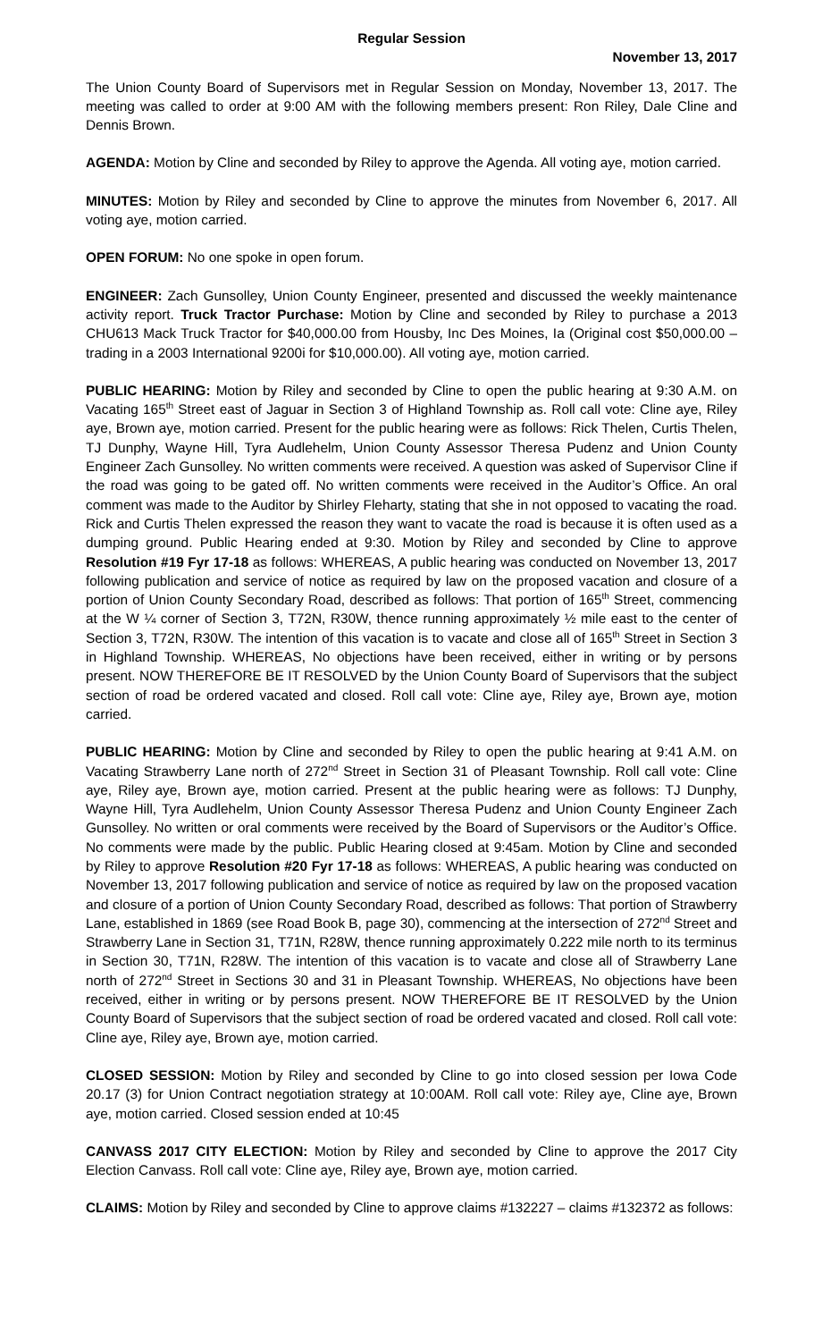Regular Session
November 13, 2017
The Union County Board of Supervisors met in Regular Session on Monday, November 13, 2017. The meeting was called to order at 9:00 AM with the following members present: Ron Riley, Dale Cline and Dennis Brown.
AGENDA: Motion by Cline and seconded by Riley to approve the Agenda. All voting aye, motion carried.
MINUTES: Motion by Riley and seconded by Cline to approve the minutes from November 6, 2017. All voting aye, motion carried.
OPEN FORUM: No one spoke in open forum.
ENGINEER: Zach Gunsolley, Union County Engineer, presented and discussed the weekly maintenance activity report. Truck Tractor Purchase: Motion by Cline and seconded by Riley to purchase a 2013 CHU613 Mack Truck Tractor for $40,000.00 from Housby, Inc Des Moines, Ia (Original cost $50,000.00 – trading in a 2003 International 9200i for $10,000.00). All voting aye, motion carried.
PUBLIC HEARING: Motion by Riley and seconded by Cline to open the public hearing at 9:30 A.M. on Vacating 165<sup>th</sup> Street east of Jaguar in Section 3 of Highland Township as. Roll call vote: Cline aye, Riley aye, Brown aye, motion carried. Present for the public hearing were as follows: Rick Thelen, Curtis Thelen, TJ Dunphy, Wayne Hill, Tyra Audlehelm, Union County Assessor Theresa Pudenz and Union County Engineer Zach Gunsolley. No written comments were received. A question was asked of Supervisor Cline if the road was going to be gated off. No written comments were received in the Auditor’s Office. An oral comment was made to the Auditor by Shirley Fleharty, stating that she in not opposed to vacating the road. Rick and Curtis Thelen expressed the reason they want to vacate the road is because it is often used as a dumping ground. Public Hearing ended at 9:30. Motion by Riley and seconded by Cline to approve Resolution #19 Fyr 17-18 as follows: WHEREAS, A public hearing was conducted on November 13, 2017 following publication and service of notice as required by law on the proposed vacation and closure of a portion of Union County Secondary Road, described as follows: That portion of 165<sup>th</sup> Street, commencing at the W ¼ corner of Section 3, T72N, R30W, thence running approximately ½ mile east to the center of Section 3, T72N, R30W. The intention of this vacation is to vacate and close all of 165<sup>th</sup> Street in Section 3 in Highland Township. WHEREAS, No objections have been received, either in writing or by persons present. NOW THEREFORE BE IT RESOLVED by the Union County Board of Supervisors that the subject section of road be ordered vacated and closed. Roll call vote: Cline aye, Riley aye, Brown aye, motion carried.
PUBLIC HEARING: Motion by Cline and seconded by Riley to open the public hearing at 9:41 A.M. on Vacating Strawberry Lane north of 272<sup>nd</sup> Street in Section 31 of Pleasant Township. Roll call vote: Cline aye, Riley aye, Brown aye, motion carried. Present at the public hearing were as follows: TJ Dunphy, Wayne Hill, Tyra Audlehelm, Union County Assessor Theresa Pudenz and Union County Engineer Zach Gunsolley. No written or oral comments were received by the Board of Supervisors or the Auditor’s Office. No comments were made by the public. Public Hearing closed at 9:45am. Motion by Cline and seconded by Riley to approve Resolution #20 Fyr 17-18 as follows: WHEREAS, A public hearing was conducted on November 13, 2017 following publication and service of notice as required by law on the proposed vacation and closure of a portion of Union County Secondary Road, described as follows: That portion of Strawberry Lane, established in 1869 (see Road Book B, page 30), commencing at the intersection of 272<sup>nd</sup> Street and Strawberry Lane in Section 31, T71N, R28W, thence running approximately 0.222 mile north to its terminus in Section 30, T71N, R28W. The intention of this vacation is to vacate and close all of Strawberry Lane north of 272<sup>nd</sup> Street in Sections 30 and 31 in Pleasant Township. WHEREAS, No objections have been received, either in writing or by persons present. NOW THEREFORE BE IT RESOLVED by the Union County Board of Supervisors that the subject section of road be ordered vacated and closed. Roll call vote: Cline aye, Riley aye, Brown aye, motion carried.
CLOSED SESSION: Motion by Riley and seconded by Cline to go into closed session per Iowa Code 20.17 (3) for Union Contract negotiation strategy at 10:00AM. Roll call vote: Riley aye, Cline aye, Brown aye, motion carried. Closed session ended at 10:45
CANVASS 2017 CITY ELECTION: Motion by Riley and seconded by Cline to approve the 2017 City Election Canvass. Roll call vote: Cline aye, Riley aye, Brown aye, motion carried.
CLAIMS: Motion by Riley and seconded by Cline to approve claims #132227 – claims #132372 as follows: